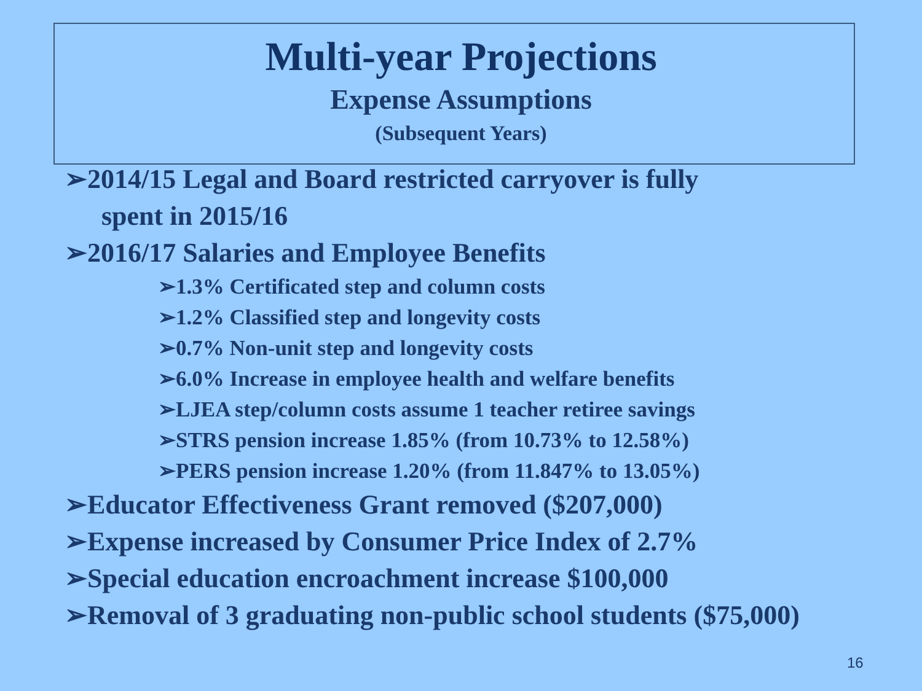Multi-year Projections
Expense Assumptions
(Subsequent Years)
➢2014/15 Legal and Board restricted carryover is fully
spent in 2015/16
➢2016/17 Salaries and Employee Benefits
➢1.3% Certificated step and column costs
➢1.2% Classified step and longevity costs
➢0.7% Non-unit step and longevity costs
➢6.0% Increase in employee health and welfare benefits
➢LJEA step/column costs assume 1 teacher retiree savings
➢STRS pension increase 1.85% (from 10.73% to 12.58%)
➢PERS pension increase 1.20% (from 11.847% to 13.05%)
➢Educator Effectiveness Grant removed ($207,000)
➢Expense increased by Consumer Price Index of 2.7%
➢Special education encroachment increase $100,000
➢Removal of 3 graduating non-public school students ($75,000)
16